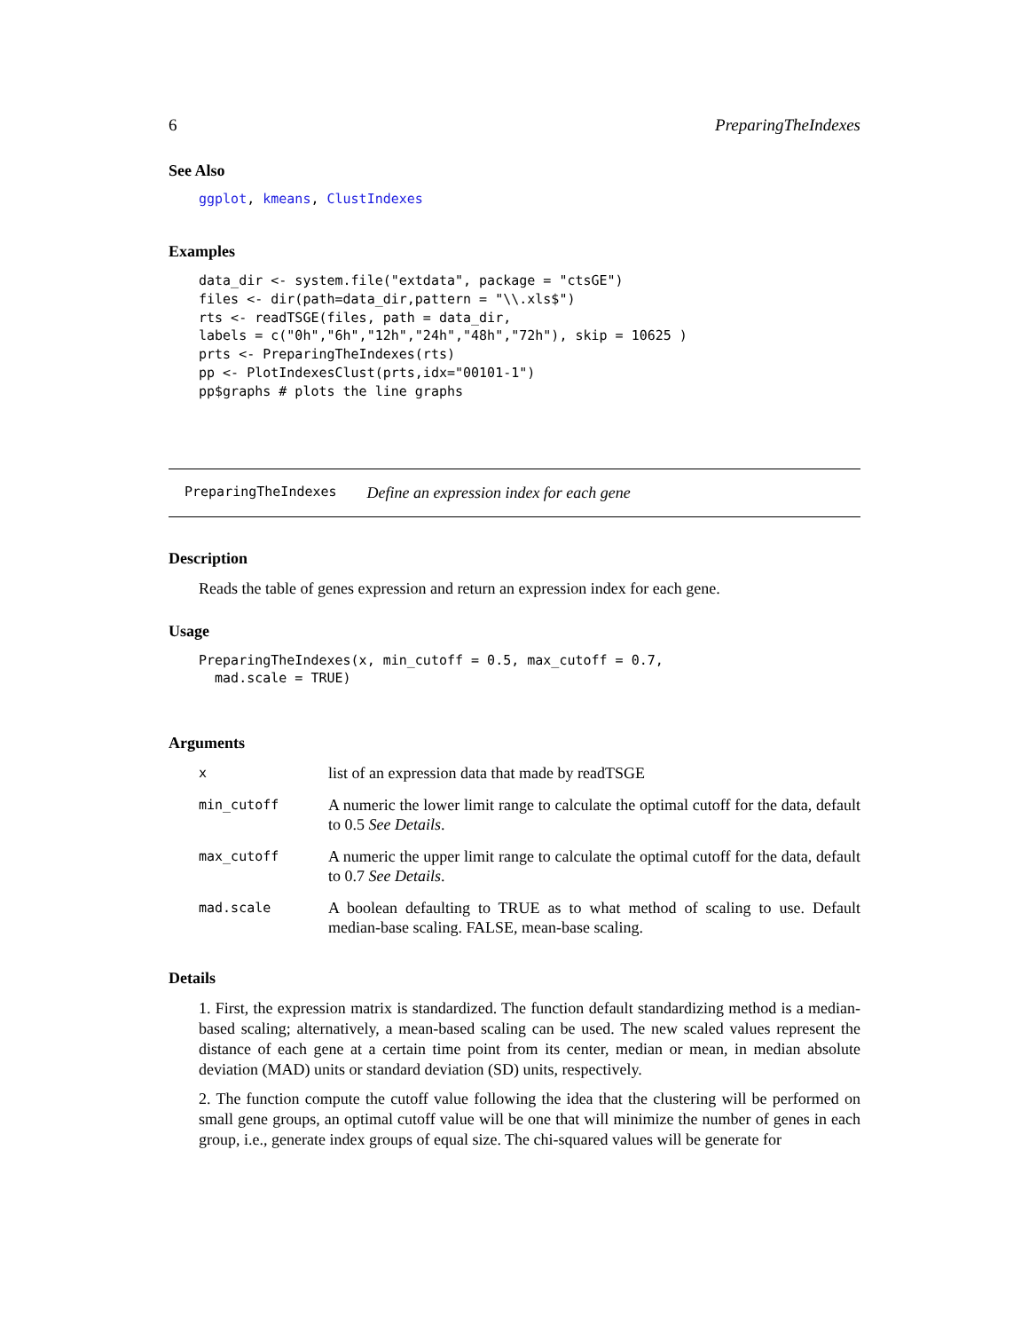6 PreparingTheIndexes
See Also
ggplot, kmeans, ClustIndexes
Examples
data_dir <- system.file("extdata", package = "ctsGE")
files <- dir(path=data_dir,pattern = "\\.xls$")
rts <- readTSGE(files, path = data_dir,
labels = c("0h","6h","12h","24h","48h","72h"), skip = 10625 )
prts <- PreparingTheIndexes(rts)
pp <- PlotIndexesClust(prts,idx="00101-1")
pp$graphs # plots the line graphs
PreparingTheIndexes Define an expression index for each gene
Description
Reads the table of genes expression and return an expression index for each gene.
Usage
PreparingTheIndexes(x, min_cutoff = 0.5, max_cutoff = 0.7,
  mad.scale = TRUE)
Arguments
| x | list of an expression data that made by readTSGE |
| min_cutoff | A numeric the lower limit range to calculate the optimal cutoff for the data, default to 0.5 See Details . |
| max_cutoff | A numeric the upper limit range to calculate the optimal cutoff for the data, default to 0.7 See Details . |
| mad.scale | A boolean defaulting to TRUE as to what method of scaling to use. Default median-base scaling. FALSE, mean-base scaling. |
Details
1. First, the expression matrix is standardized. The function default standardizing method is a median-based scaling; alternatively, a mean-based scaling can be used. The new scaled values represent the distance of each gene at a certain time point from its center, median or mean, in median absolute deviation (MAD) units or standard deviation (SD) units, respectively.
2. The function compute the cutoff value following the idea that the clustering will be performed on small gene groups, an optimal cutoff value will be one that will minimize the number of genes in each group, i.e., generate index groups of equal size. The chi-squared values will be generate for